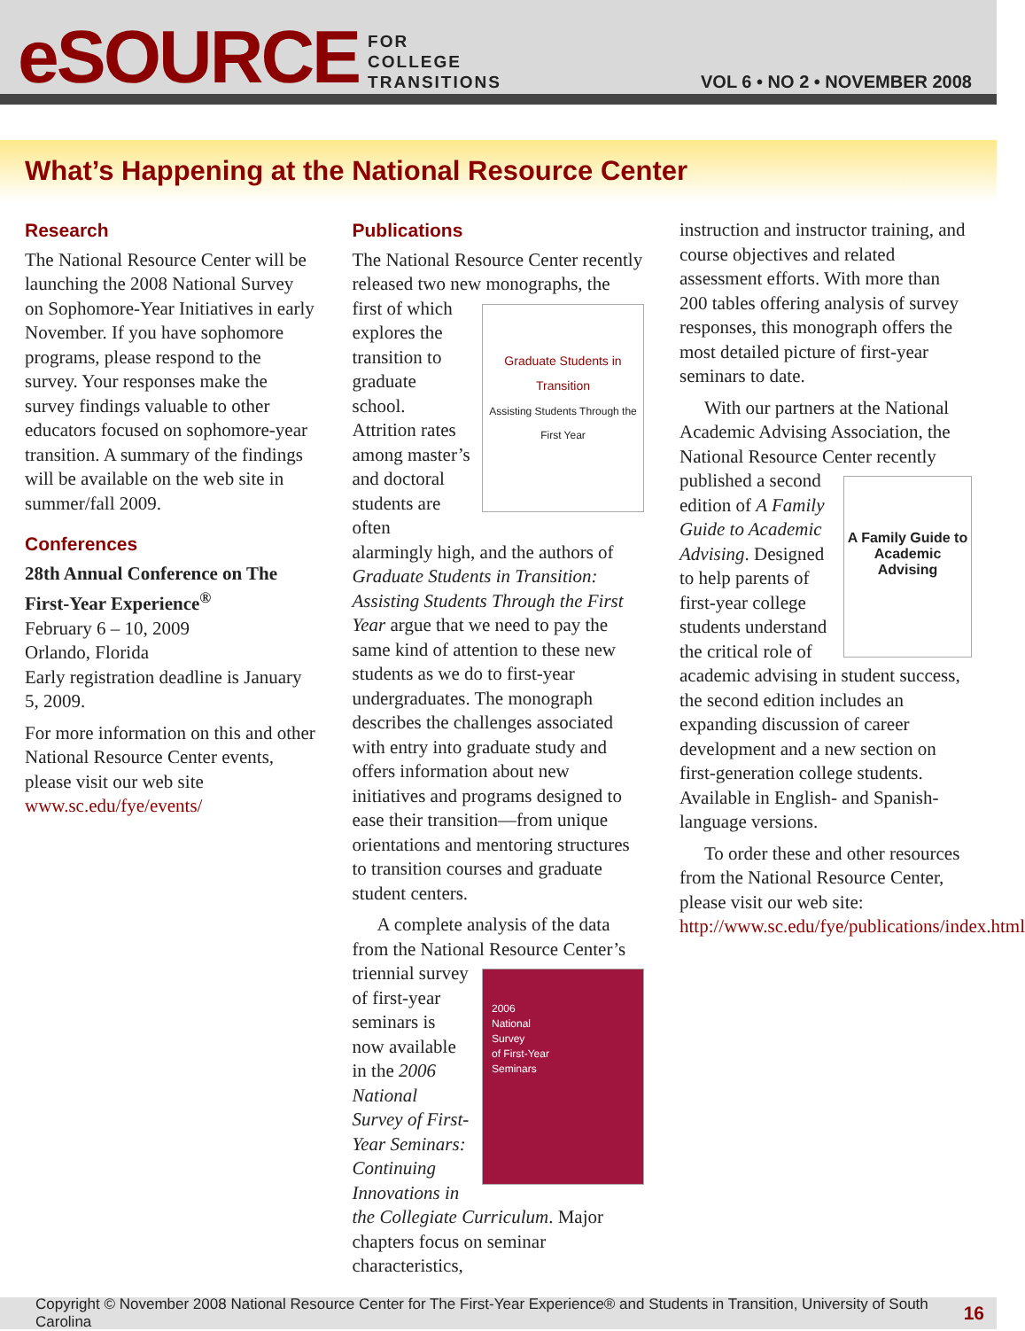eSOURCE
FOR
COLLEGE
TRANSITIONS
VOL 6 • NO 2 • NOVEMBER 2008
What’s Happening at the National Resource Center
Research
The National Resource Center will be launching the 2008 National Survey on Sophomore-Year Initiatives in early November. If you have sophomore programs, please respond to the survey. Your responses make the survey findings valuable to other educators focused on sophomore-year transition. A summary of the findings will be available on the web site in summer/fall 2009.
Conferences
28th Annual Conference on The First-Year Experience<sup>®</sup>
February 6 – 10, 2009
Orlando, Florida
Early registration deadline is January 5, 2009.
For more information on this and other National Resource Center events, please visit our web site www.sc.edu/fye/events/
Publications
The National Resource Center recently released two new monographs, the first of Graduate Students in Transition
Assisting Students Through the First Year which explores the transition to graduate school. Attrition rates among master’s and doctoral students are often alarmingly high, and the authors of Graduate Students in Transition: Assisting Students Through the First Year argue that we need to pay the same kind of attention to these new students as we do to first-year undergraduates. The monograph describes the challenges associated with entry into graduate study and offers information about new initiatives and programs designed to ease their transition—from unique orientations and mentoring structures to transition courses and graduate student centers.
A complete analysis of the data from the National Resource Center’s triennial 2006
National
Survey
of First-Year
Seminars survey of first-year seminars is now available in the 2006 National Survey of First-Year Seminars: Continuing Innovations in the Collegiate Curriculum. Major chapters focus on seminar characteristics,
instruction and instructor training, and course objectives and related assessment efforts. With more than 200 tables offering analysis of survey responses, this monograph offers the most detailed picture of first-year seminars to date.
With our partners at the National Academic Advising Association, the National Resource Center recently published a second A Family Guide to Academic Advising edition of A Family Guide to Academic Advising. Designed to help parents of first-year college students understand the critical role of academic advising in student success, the second edition includes an expanding discussion of career development and a new section on first-generation college students. Available in English- and Spanish-language versions.
To order these and other resources from the National Resource Center, please visit our web site: http://www.sc.edu/fye/publications/index.html
Copyright © November 2008 National Resource Center for The First-Year Experience® and Students in Transition, University of South Carolina 16